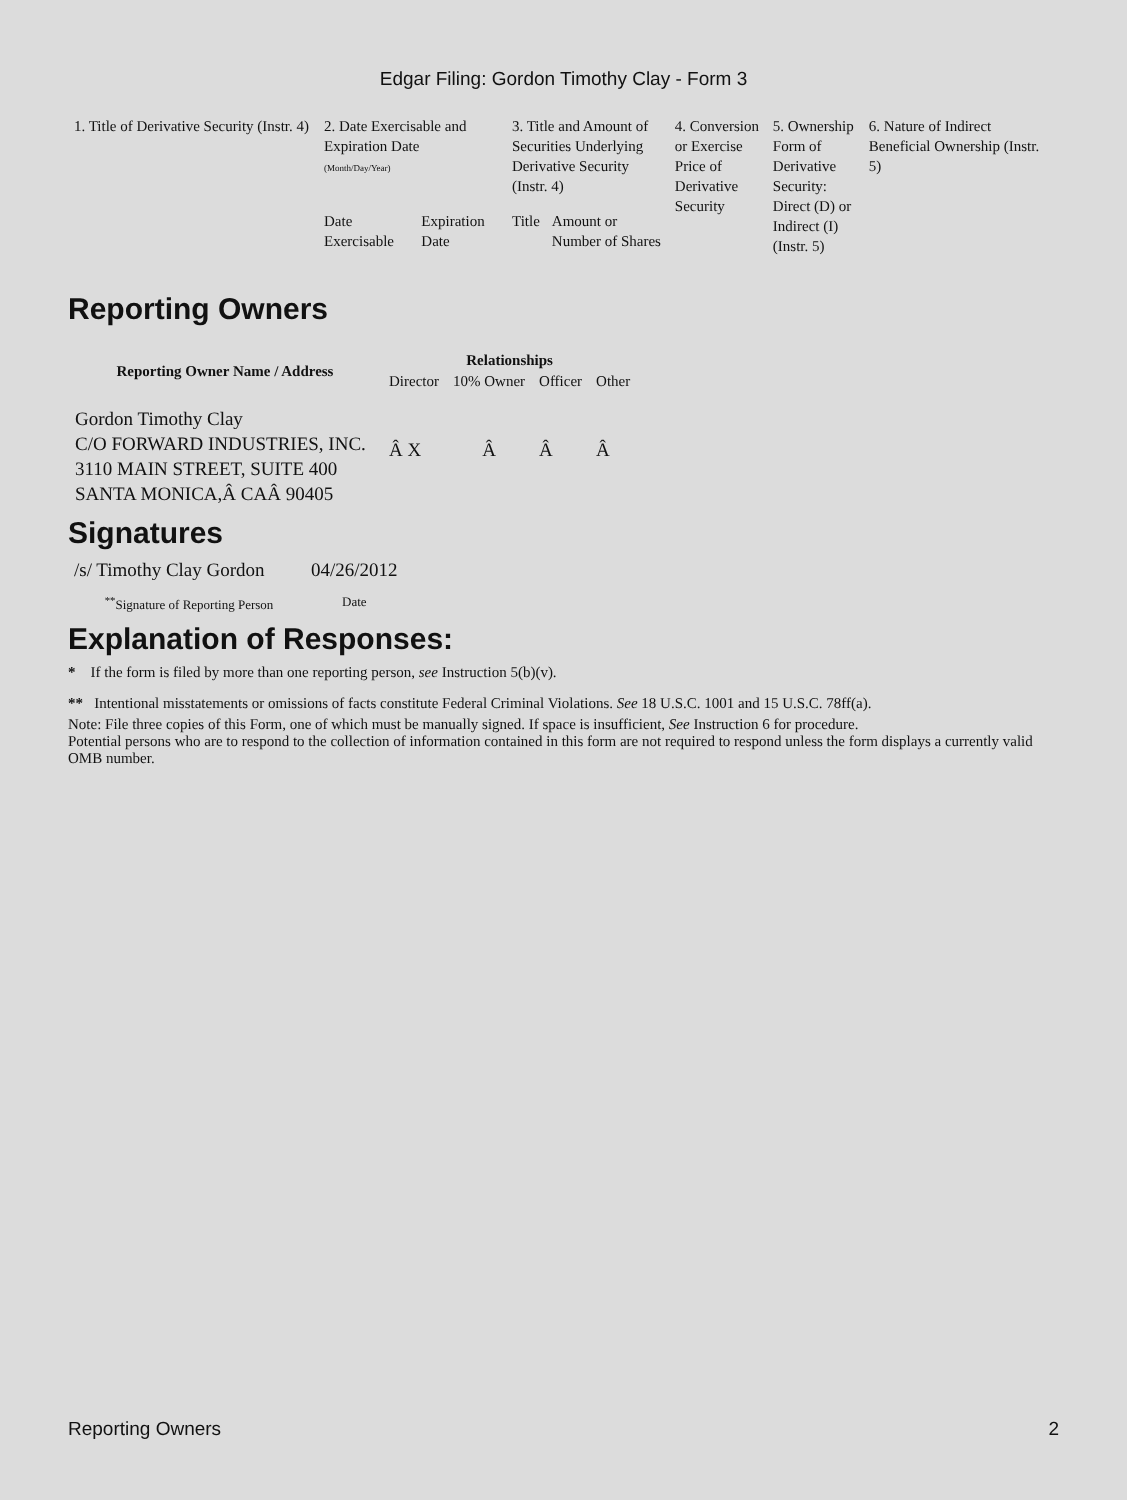Edgar Filing: Gordon Timothy Clay - Form 3
| 1. Title of Derivative Security (Instr. 4) | 2. Date Exercisable and Expiration Date (Month/Day/Year) | | 3. Title and Amount of Securities Underlying Derivative Security (Instr. 4) | | 4. Conversion or Exercise Price of Derivative Security | 5. Ownership Form of Derivative Security: Direct (D) or Indirect (I) (Instr. 5) | 6. Nature of Indirect Beneficial Ownership (Instr. 5) |
| | Date Exercisable | Expiration Date | Title | Amount or Number of Shares | | | |
Reporting Owners
| Reporting Owner Name / Address | Relationships | | | |
| --- | --- | --- | --- | --- |
| | Director | 10% Owner | Officer | Other |
| Gordon Timothy Clay C/O FORWARD INDUSTRIES, INC. 3110 MAIN STREET, SUITE 400 SANTA MONICA,Â CAÂ 90405 | Â X | Â | Â | Â |
Signatures
| /s/ Timothy Clay Gordon | 04/26/2012 |
| <sup>**</sup> Signature of Reporting Person | Date |
Explanation of Responses:
* If the form is filed by more than one reporting person, see Instruction 5(b)(v).
** Intentional misstatements or omissions of facts constitute Federal Criminal Violations. See 18 U.S.C. 1001 and 15 U.S.C. 78ff(a).
Note: File three copies of this Form, one of which must be manually signed. If space is insufficient, See Instruction 6 for procedure.
Potential persons who are to respond to the collection of information contained in this form are not required to respond unless the form displays a currently valid OMB number.
Reporting Owners 2